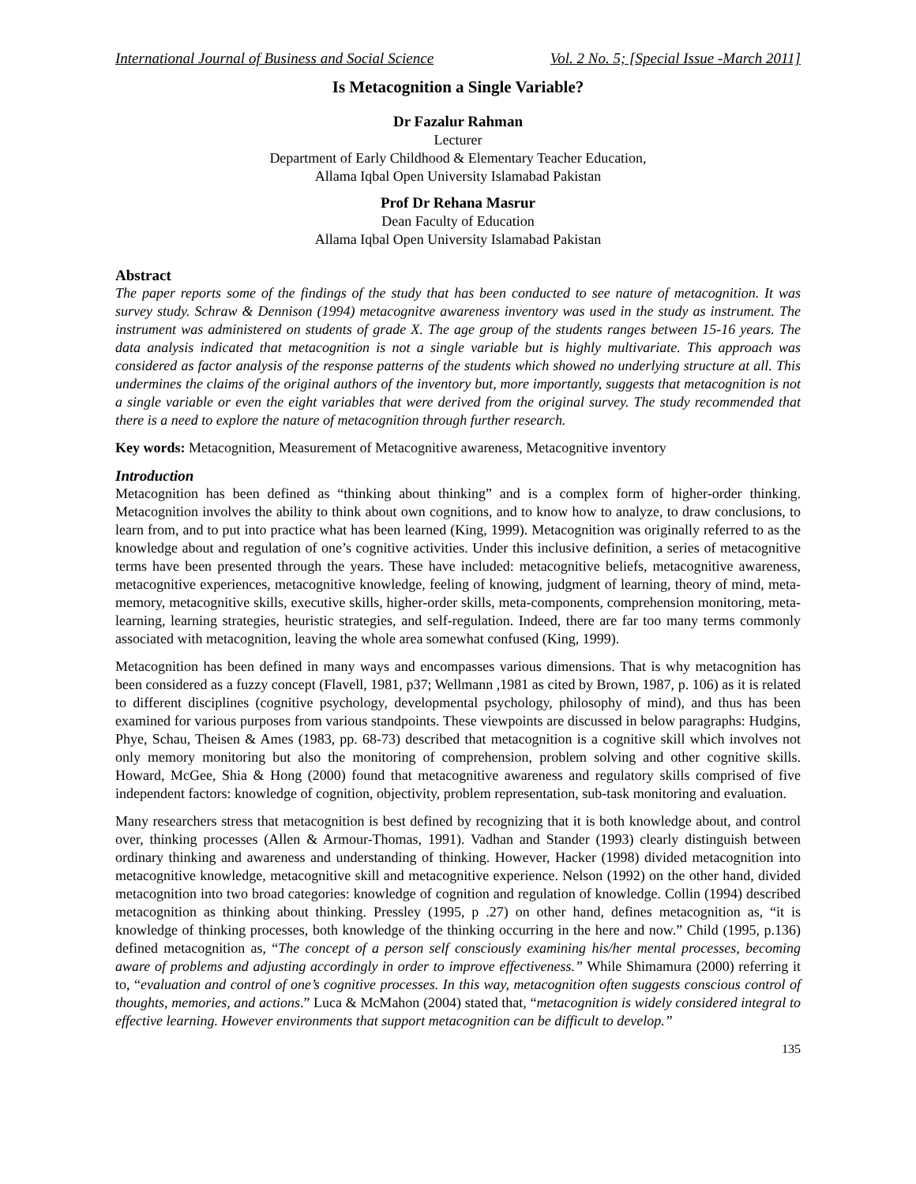International Journal of Business and Social Science Vol. 2 No. 5; [Special Issue -March 2011]
Is Metacognition a Single Variable?
Dr Fazalur Rahman
Lecturer
Department of Early Childhood & Elementary Teacher Education,
Allama Iqbal Open University Islamabad Pakistan
Prof Dr Rehana Masrur
Dean Faculty of Education
Allama Iqbal Open University Islamabad Pakistan
Abstract
The paper reports some of the findings of the study that has been conducted to see nature of metacognition. It was survey study. Schraw & Dennison (1994) metacognitve awareness inventory was used in the study as instrument. The instrument was administered on students of grade X. The age group of the students ranges between 15-16 years. The data analysis indicated that metacognition is not a single variable but is highly multivariate. This approach was considered as factor analysis of the response patterns of the students which showed no underlying structure at all. This undermines the claims of the original authors of the inventory but, more importantly, suggests that metacognition is not a single variable or even the eight variables that were derived from the original survey. The study recommended that there is a need to explore the nature of metacognition through further research.
Key words: Metacognition, Measurement of Metacognitive awareness, Metacognitive inventory
Introduction
Metacognition has been defined as “thinking about thinking” and is a complex form of higher-order thinking. Metacognition involves the ability to think about own cognitions, and to know how to analyze, to draw conclusions, to learn from, and to put into practice what has been learned (King, 1999). Metacognition was originally referred to as the knowledge about and regulation of one’s cognitive activities. Under this inclusive definition, a series of metacognitive terms have been presented through the years. These have included: metacognitive beliefs, metacognitive awareness, metacognitive experiences, metacognitive knowledge, feeling of knowing, judgment of learning, theory of mind, meta-memory, metacognitive skills, executive skills, higher-order skills, meta-components, comprehension monitoring, meta-learning, learning strategies, heuristic strategies, and self-regulation. Indeed, there are far too many terms commonly associated with metacognition, leaving the whole area somewhat confused (King, 1999).
Metacognition has been defined in many ways and encompasses various dimensions. That is why metacognition has been considered as a fuzzy concept (Flavell, 1981, p37; Wellmann ,1981 as cited by Brown, 1987, p. 106) as it is related to different disciplines (cognitive psychology, developmental psychology, philosophy of mind), and thus has been examined for various purposes from various standpoints. These viewpoints are discussed in below paragraphs: Hudgins, Phye, Schau, Theisen & Ames (1983, pp. 68-73) described that metacognition is a cognitive skill which involves not only memory monitoring but also the monitoring of comprehension, problem solving and other cognitive skills. Howard, McGee, Shia & Hong (2000) found that metacognitive awareness and regulatory skills comprised of five independent factors: knowledge of cognition, objectivity, problem representation, sub-task monitoring and evaluation.
Many researchers stress that metacognition is best defined by recognizing that it is both knowledge about, and control over, thinking processes (Allen & Armour-Thomas, 1991). Vadhan and Stander (1993) clearly distinguish between ordinary thinking and awareness and understanding of thinking. However, Hacker (1998) divided metacognition into metacognitive knowledge, metacognitive skill and metacognitive experience. Nelson (1992) on the other hand, divided metacognition into two broad categories: knowledge of cognition and regulation of knowledge. Collin (1994) described metacognition as thinking about thinking. Pressley (1995, p .27) on other hand, defines metacognition as, “it is knowledge of thinking processes, both knowledge of the thinking occurring in the here and now.” Child (1995, p.136) defined metacognition as, “The concept of a person self consciously examining his/her mental processes, becoming aware of problems and adjusting accordingly in order to improve effectiveness.” While Shimamura (2000) referring it to, “evaluation and control of one’s cognitive processes. In this way, metacognition often suggests conscious control of thoughts, memories, and actions.” Luca & McMahon (2004) stated that, “metacognition is widely considered integral to effective learning. However environments that support metacognition can be difficult to develop.”
135